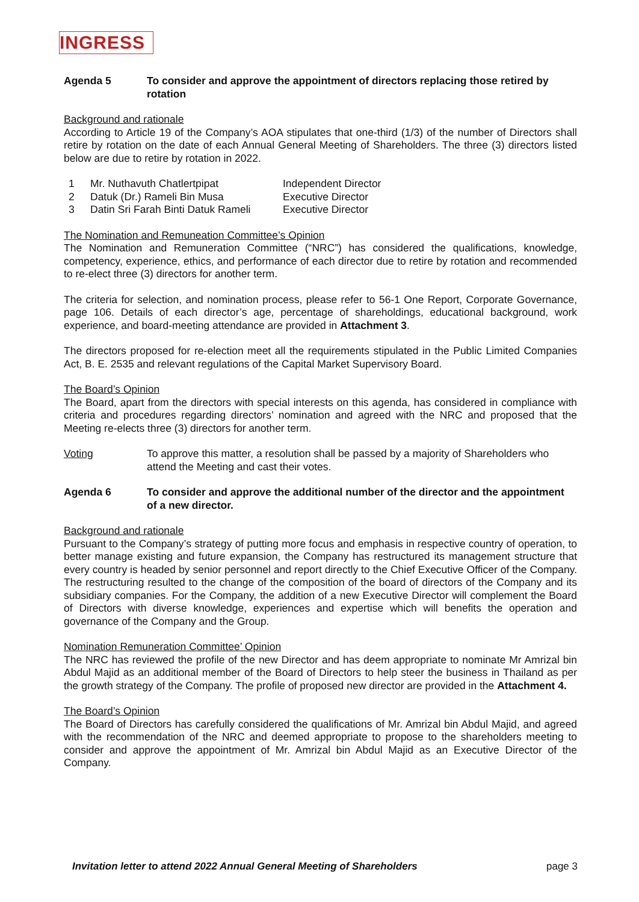INGRESS
Agenda 5 To consider and approve the appointment of directors replacing those retired by rotation
Background and rationale
According to Article 19 of the Company’s AOA stipulates that one-third (1/3) of the number of Directors shall retire by rotation on the date of each Annual General Meeting of Shareholders. The three (3) directors listed below are due to retire by rotation in 2022.
| 1 | Mr. Nuthavuth Chatlertpipat | Independent Director |
| 2 | Datuk (Dr.) Rameli Bin Musa | Executive Director |
| 3 | Datin Sri Farah Binti Datuk Rameli | Executive Director |
The Nomination and Remuneation Committee’s Opinion
The Nomination and Remuneration Committee (“NRC”) has considered the qualifications, knowledge, competency, experience, ethics, and performance of each director due to retire by rotation and recommended to re-elect three (3) directors for another term.
The criteria for selection, and nomination process, please refer to 56-1 One Report, Corporate Governance, page 106. Details of each director’s age, percentage of shareholdings, educational background, work experience, and board-meeting attendance are provided in Attachment 3.
The directors proposed for re-election meet all the requirements stipulated in the Public Limited Companies Act, B. E. 2535 and relevant regulations of the Capital Market Supervisory Board.
The Board’s Opinion
The Board, apart from the directors with special interests on this agenda, has considered in compliance with criteria and procedures regarding directors’ nomination and agreed with the NRC and proposed that the Meeting re-elects three (3) directors for another term.
Voting To approve this matter, a resolution shall be passed by a majority of Shareholders who attend the Meeting and cast their votes.
Agenda 6 To consider and approve the additional number of the director and the appointment of a new director.
Background and rationale
Pursuant to the Company’s strategy of putting more focus and emphasis in respective country of operation, to better manage existing and future expansion, the Company has restructured its management structure that every country is headed by senior personnel and report directly to the Chief Executive Officer of the Company. The restructuring resulted to the change of the composition of the board of directors of the Company and its subsidiary companies. For the Company, the addition of a new Executive Director will complement the Board of Directors with diverse knowledge, experiences and expertise which will benefits the operation and governance of the Company and the Group.
Nomination Remuneration Committee’ Opinion
The NRC has reviewed the profile of the new Director and has deem appropriate to nominate Mr Amrizal bin Abdul Majid as an additional member of the Board of Directors to help steer the business in Thailand as per the growth strategy of the Company. The profile of proposed new director are provided in the Attachment 4.
The Board’s Opinion
The Board of Directors has carefully considered the qualifications of Mr. Amrizal bin Abdul Majid, and agreed with the recommendation of the NRC and deemed appropriate to propose to the shareholders meeting to consider and approve the appointment of Mr. Amrizal bin Abdul Majid as an Executive Director of the Company.
Invitation letter to attend 2022 Annual General Meeting of Shareholders page 3